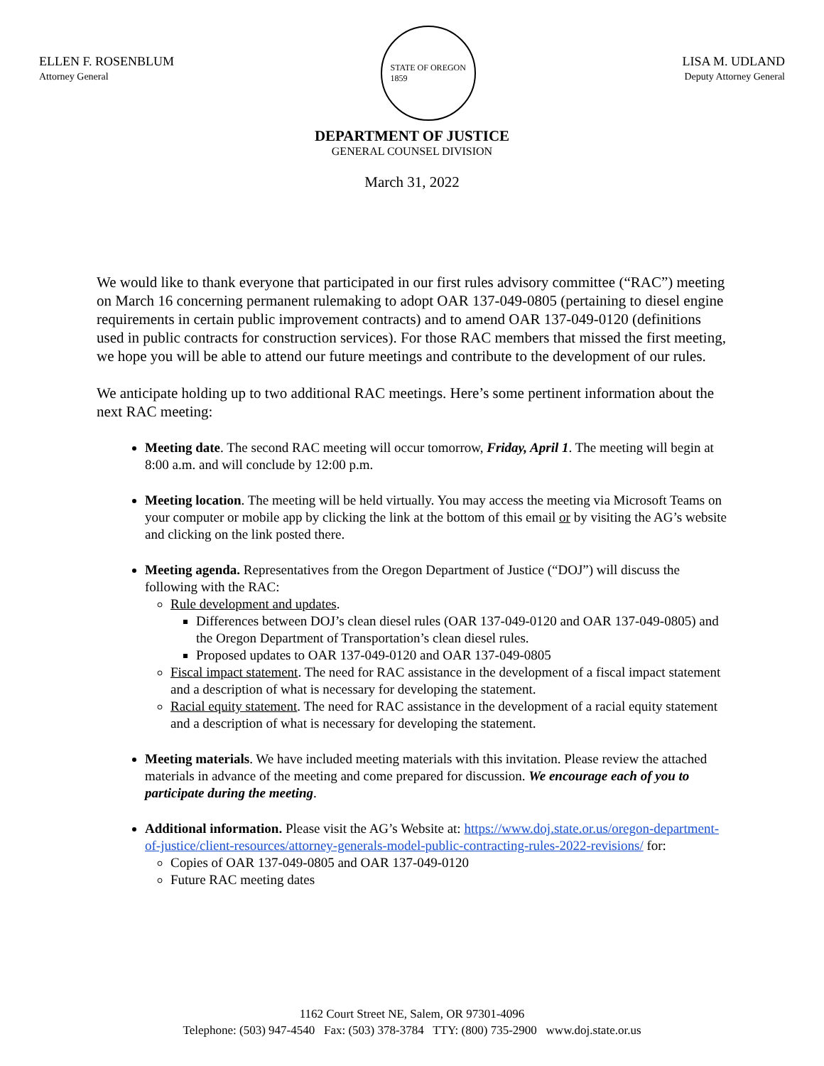ELLEN F. ROSENBLUM
Attorney General
STATE OF OREGON
1859
LISA M. UDLAND
Deputy Attorney General
DEPARTMENT OF JUSTICE
GENERAL COUNSEL DIVISION
March 31, 2022
We would like to thank everyone that participated in our first rules advisory committee (“RAC”) meeting on March 16 concerning permanent rulemaking to adopt OAR 137-049-0805 (pertaining to diesel engine requirements in certain public improvement contracts) and to amend OAR 137-049-0120 (definitions used in public contracts for construction services). For those RAC members that missed the first meeting, we hope you will be able to attend our future meetings and contribute to the development of our rules.
We anticipate holding up to two additional RAC meetings. Here’s some pertinent information about the next RAC meeting:
Meeting date. The second RAC meeting will occur tomorrow, Friday, April 1. The meeting will begin at 8:00 a.m. and will conclude by 12:00 p.m.
Meeting location. The meeting will be held virtually. You may access the meeting via Microsoft Teams on your computer or mobile app by clicking the link at the bottom of this email or by visiting the AG’s website and clicking on the link posted there.
Meeting agenda. Representatives from the Oregon Department of Justice (“DOJ”) will discuss the following with the RAC:
Rule development and updates.
Differences between DOJ’s clean diesel rules (OAR 137-049-0120 and OAR 137-049-0805) and the Oregon Department of Transportation’s clean diesel rules.
Proposed updates to OAR 137-049-0120 and OAR 137-049-0805
Fiscal impact statement. The need for RAC assistance in the development of a fiscal impact statement and a description of what is necessary for developing the statement.
Racial equity statement. The need for RAC assistance in the development of a racial equity statement and a description of what is necessary for developing the statement.
Meeting materials. We have included meeting materials with this invitation. Please review the attached materials in advance of the meeting and come prepared for discussion. We encourage each of you to participate during the meeting.
Additional information. Please visit the AG’s Website at: https://www.doj.state.or.us/oregon-department-of-justice/client-resources/attorney-generals-model-public-contracting-rules-2022-revisions/ for:
Copies of OAR 137-049-0805 and OAR 137-049-0120
Future RAC meeting dates
1162 Court Street NE, Salem, OR 97301-4096
Telephone: (503) 947-4540 Fax: (503) 378-3784 TTY: (800) 735-2900 www.doj.state.or.us